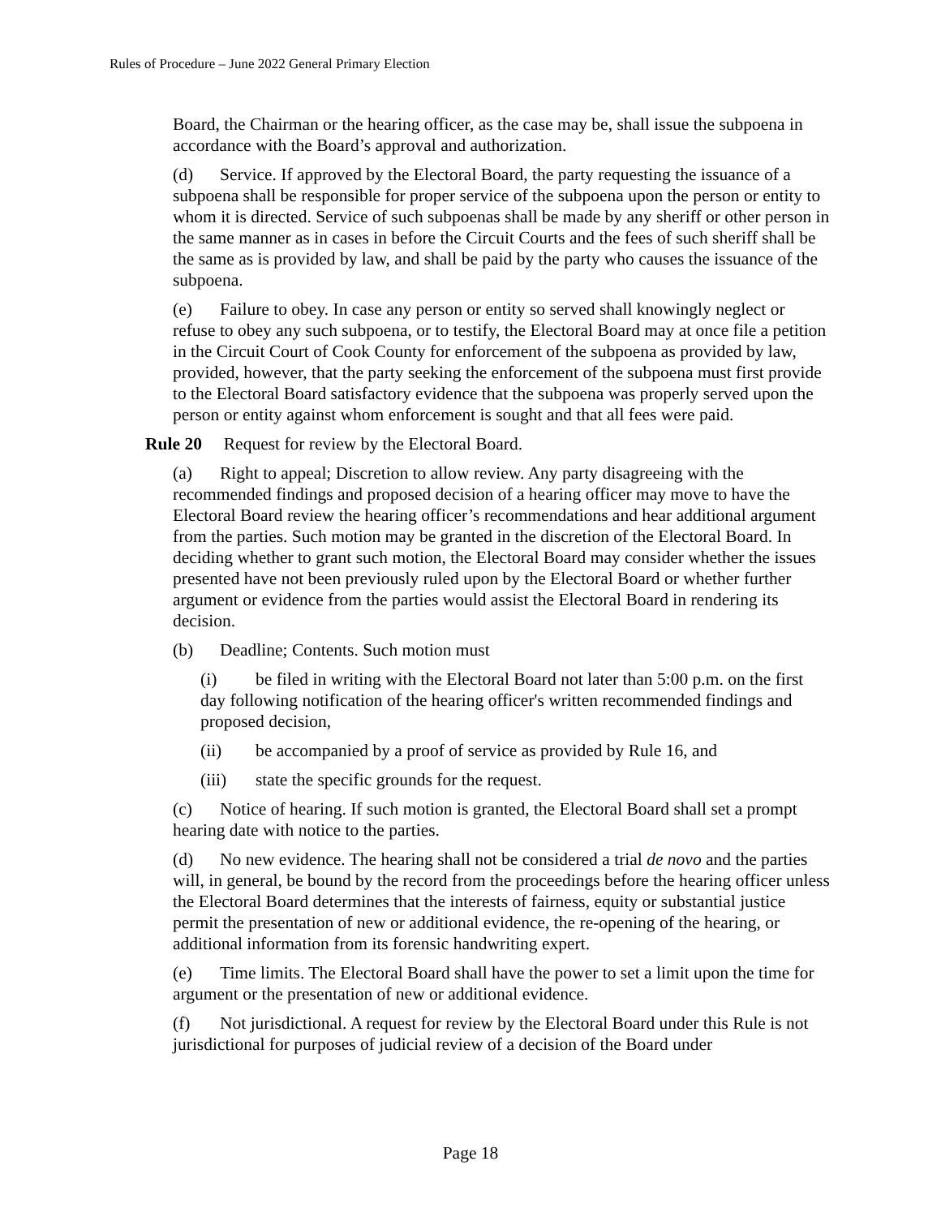Rules of Procedure – June 2022 General Primary Election
Board, the Chairman or the hearing officer, as the case may be, shall issue the subpoena in accordance with the Board’s approval and authorization.
(d) Service. If approved by the Electoral Board, the party requesting the issuance of a subpoena shall be responsible for proper service of the subpoena upon the person or entity to whom it is directed. Service of such subpoenas shall be made by any sheriff or other person in the same manner as in cases in before the Circuit Courts and the fees of such sheriff shall be the same as is provided by law, and shall be paid by the party who causes the issuance of the subpoena.
(e) Failure to obey. In case any person or entity so served shall knowingly neglect or refuse to obey any such subpoena, or to testify, the Electoral Board may at once file a petition in the Circuit Court of Cook County for enforcement of the subpoena as provided by law, provided, however, that the party seeking the enforcement of the subpoena must first provide to the Electoral Board satisfactory evidence that the subpoena was properly served upon the person or entity against whom enforcement is sought and that all fees were paid.
Rule 20 Request for review by the Electoral Board.
(a) Right to appeal; Discretion to allow review. Any party disagreeing with the recommended findings and proposed decision of a hearing officer may move to have the Electoral Board review the hearing officer’s recommendations and hear additional argument from the parties. Such motion may be granted in the discretion of the Electoral Board. In deciding whether to grant such motion, the Electoral Board may consider whether the issues presented have not been previously ruled upon by the Electoral Board or whether further argument or evidence from the parties would assist the Electoral Board in rendering its decision.
(b) Deadline; Contents. Such motion must
(i) be filed in writing with the Electoral Board not later than 5:00 p.m. on the first day following notification of the hearing officer's written recommended findings and proposed decision,
(ii) be accompanied by a proof of service as provided by Rule 16, and
(iii) state the specific grounds for the request.
(c) Notice of hearing. If such motion is granted, the Electoral Board shall set a prompt hearing date with notice to the parties.
(d) No new evidence. The hearing shall not be considered a trial de novo and the parties will, in general, be bound by the record from the proceedings before the hearing officer unless the Electoral Board determines that the interests of fairness, equity or substantial justice permit the presentation of new or additional evidence, the re-opening of the hearing, or additional information from its forensic handwriting expert.
(e) Time limits. The Electoral Board shall have the power to set a limit upon the time for argument or the presentation of new or additional evidence.
(f) Not jurisdictional. A request for review by the Electoral Board under this Rule is not jurisdictional for purposes of judicial review of a decision of the Board under
Page 18